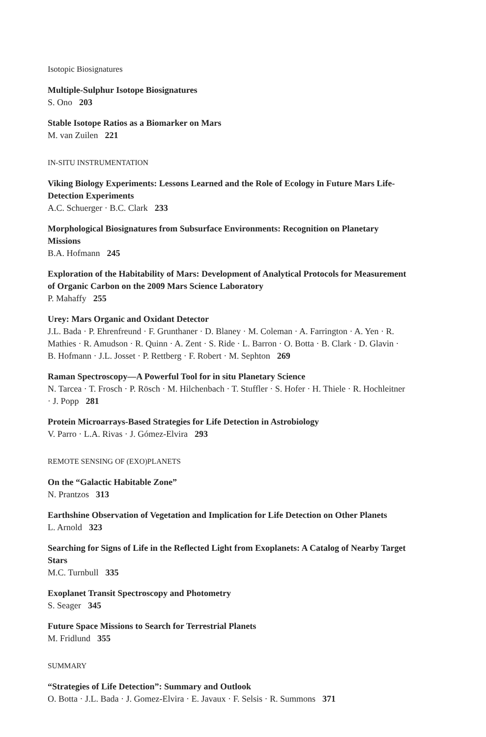Isotopic Biosignatures
Multiple-Sulphur Isotope Biosignatures
S. Ono 203
Stable Isotope Ratios as a Biomarker on Mars
M. van Zuilen 221
IN-SITU INSTRUMENTATION
Viking Biology Experiments: Lessons Learned and the Role of Ecology in Future Mars Life-Detection Experiments
A.C. Schuerger · B.C. Clark 233
Morphological Biosignatures from Subsurface Environments: Recognition on Planetary Missions
B.A. Hofmann 245
Exploration of the Habitability of Mars: Development of Analytical Protocols for Measurement of Organic Carbon on the 2009 Mars Science Laboratory
P. Mahaffy 255
Urey: Mars Organic and Oxidant Detector
J.L. Bada · P. Ehrenfreund · F. Grunthaner · D. Blaney · M. Coleman · A. Farrington · A. Yen · R. Mathies · R. Amudson · R. Quinn · A. Zent · S. Ride · L. Barron · O. Botta · B. Clark · D. Glavin · B. Hofmann · J.L. Josset · P. Rettberg · F. Robert · M. Sephton 269
Raman Spectroscopy—A Powerful Tool for in situ Planetary Science
N. Tarcea · T. Frosch · P. Rösch · M. Hilchenbach · T. Stuffler · S. Hofer · H. Thiele · R. Hochleitner · J. Popp 281
Protein Microarrays-Based Strategies for Life Detection in Astrobiology
V. Parro · L.A. Rivas · J. Gómez-Elvira 293
REMOTE SENSING OF (EXO)PLANETS
On the “Galactic Habitable Zone”
N. Prantzos 313
Earthshine Observation of Vegetation and Implication for Life Detection on Other Planets
L. Arnold 323
Searching for Signs of Life in the Reflected Light from Exoplanets: A Catalog of Nearby Target Stars
M.C. Turnbull 335
Exoplanet Transit Spectroscopy and Photometry
S. Seager 345
Future Space Missions to Search for Terrestrial Planets
M. Fridlund 355
SUMMARY
“Strategies of Life Detection”: Summary and Outlook
O. Botta · J.L. Bada · J. Gomez-Elvira · E. Javaux · F. Selsis · R. Summons 371